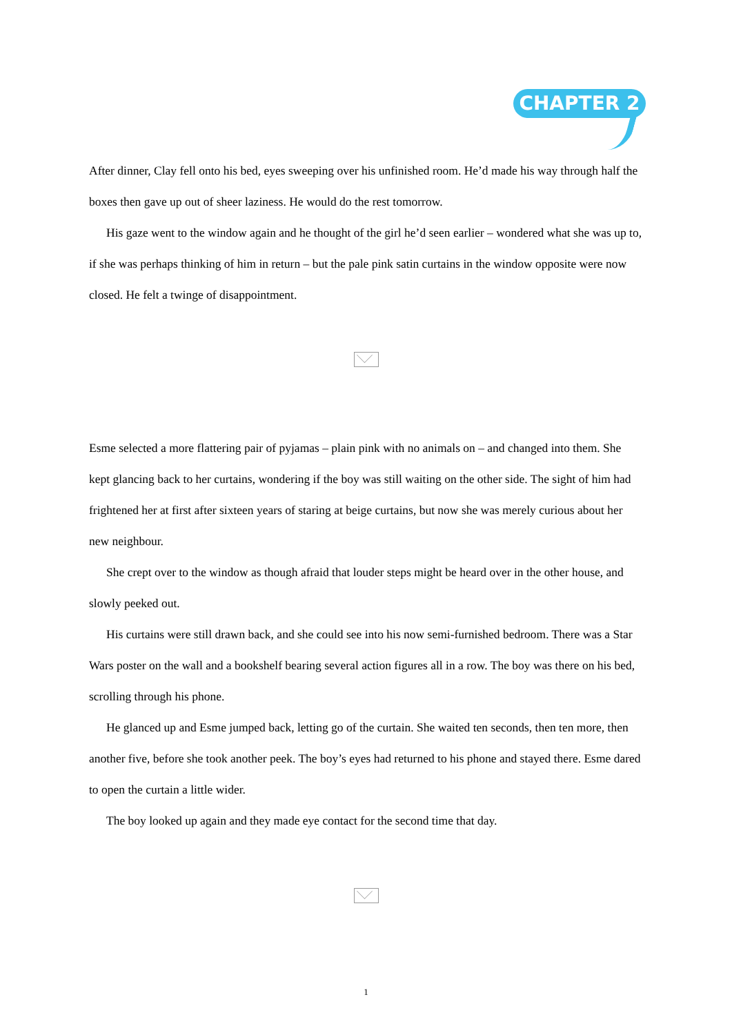CHAPTER 2
After dinner, Clay fell onto his bed, eyes sweeping over his unfinished room. He’d made his way through half the boxes then gave up out of sheer laziness. He would do the rest tomorrow.
His gaze went to the window again and he thought of the girl he’d seen earlier – wondered what she was up to, if she was perhaps thinking of him in return – but the pale pink satin curtains in the window opposite were now closed. He felt a twinge of disappointment.
Esme selected a more flattering pair of pyjamas – plain pink with no animals on – and changed into them. She kept glancing back to her curtains, wondering if the boy was still waiting on the other side. The sight of him had frightened her at first after sixteen years of staring at beige curtains, but now she was merely curious about her new neighbour.
She crept over to the window as though afraid that louder steps might be heard over in the other house, and slowly peeked out.
His curtains were still drawn back, and she could see into his now semi-furnished bedroom. There was a Star Wars poster on the wall and a bookshelf bearing several action figures all in a row. The boy was there on his bed, scrolling through his phone.
He glanced up and Esme jumped back, letting go of the curtain. She waited ten seconds, then ten more, then another five, before she took another peek. The boy’s eyes had returned to his phone and stayed there. Esme dared to open the curtain a little wider.
The boy looked up again and they made eye contact for the second time that day.
1